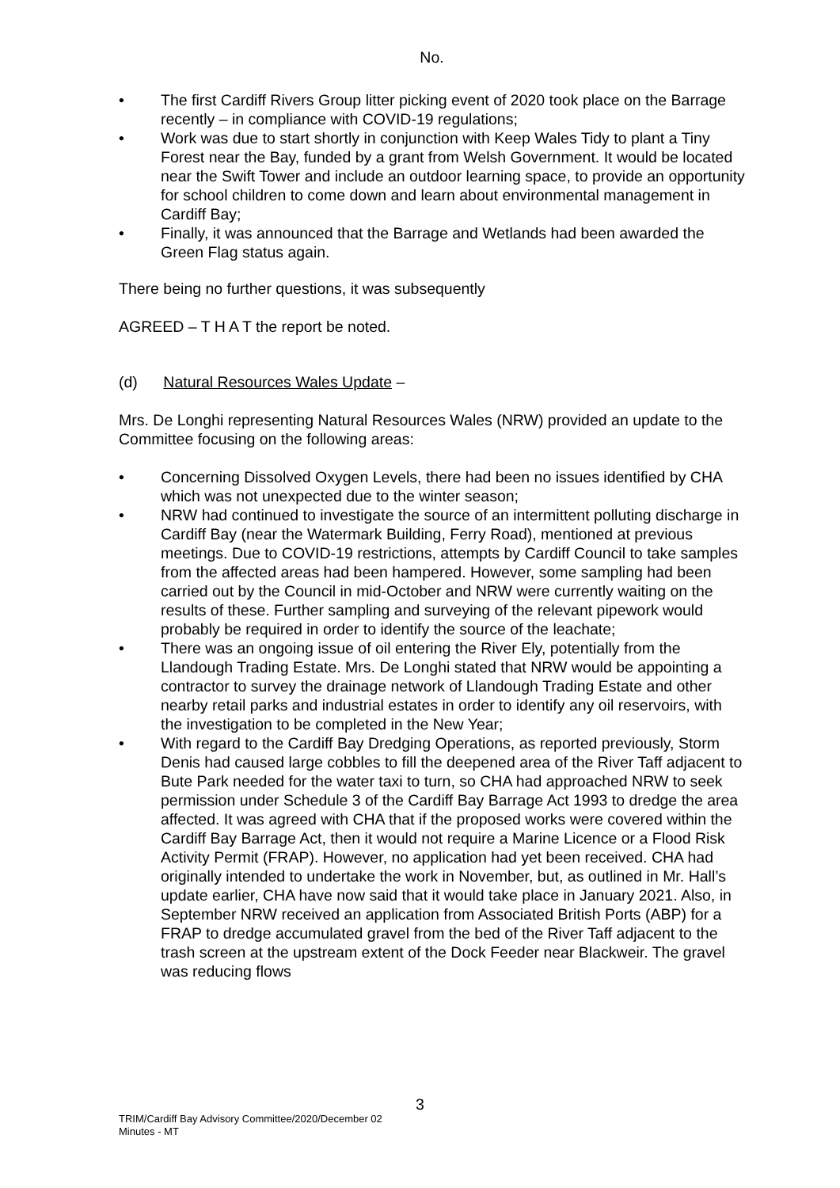No.
• The first Cardiff Rivers Group litter picking event of 2020 took place on the Barrage recently – in compliance with COVID-19 regulations;
• Work was due to start shortly in conjunction with Keep Wales Tidy to plant a Tiny Forest near the Bay, funded by a grant from Welsh Government. It would be located near the Swift Tower and include an outdoor learning space, to provide an opportunity for school children to come down and learn about environmental management in Cardiff Bay;
• Finally, it was announced that the Barrage and Wetlands had been awarded the Green Flag status again.
There being no further questions, it was subsequently
AGREED – T H A T the report be noted.
(d) Natural Resources Wales Update –
Mrs. De Longhi representing Natural Resources Wales (NRW) provided an update to the Committee focusing on the following areas:
• Concerning Dissolved Oxygen Levels, there had been no issues identified by CHA which was not unexpected due to the winter season;
• NRW had continued to investigate the source of an intermittent polluting discharge in Cardiff Bay (near the Watermark Building, Ferry Road), mentioned at previous meetings. Due to COVID-19 restrictions, attempts by Cardiff Council to take samples from the affected areas had been hampered. However, some sampling had been carried out by the Council in mid-October and NRW were currently waiting on the results of these. Further sampling and surveying of the relevant pipework would probably be required in order to identify the source of the leachate;
• There was an ongoing issue of oil entering the River Ely, potentially from the Llandough Trading Estate. Mrs. De Longhi stated that NRW would be appointing a contractor to survey the drainage network of Llandough Trading Estate and other nearby retail parks and industrial estates in order to identify any oil reservoirs, with the investigation to be completed in the New Year;
• With regard to the Cardiff Bay Dredging Operations, as reported previously, Storm Denis had caused large cobbles to fill the deepened area of the River Taff adjacent to Bute Park needed for the water taxi to turn, so CHA had approached NRW to seek permission under Schedule 3 of the Cardiff Bay Barrage Act 1993 to dredge the area affected. It was agreed with CHA that if the proposed works were covered within the Cardiff Bay Barrage Act, then it would not require a Marine Licence or a Flood Risk Activity Permit (FRAP). However, no application had yet been received. CHA had originally intended to undertake the work in November, but, as outlined in Mr. Hall’s update earlier, CHA have now said that it would take place in January 2021. Also, in September NRW received an application from Associated British Ports (ABP) for a FRAP to dredge accumulated gravel from the bed of the River Taff adjacent to the trash screen at the upstream extent of the Dock Feeder near Blackweir. The gravel was reducing flows
3
TRIM/Cardiff Bay Advisory Committee/2020/December 02
Minutes - MT